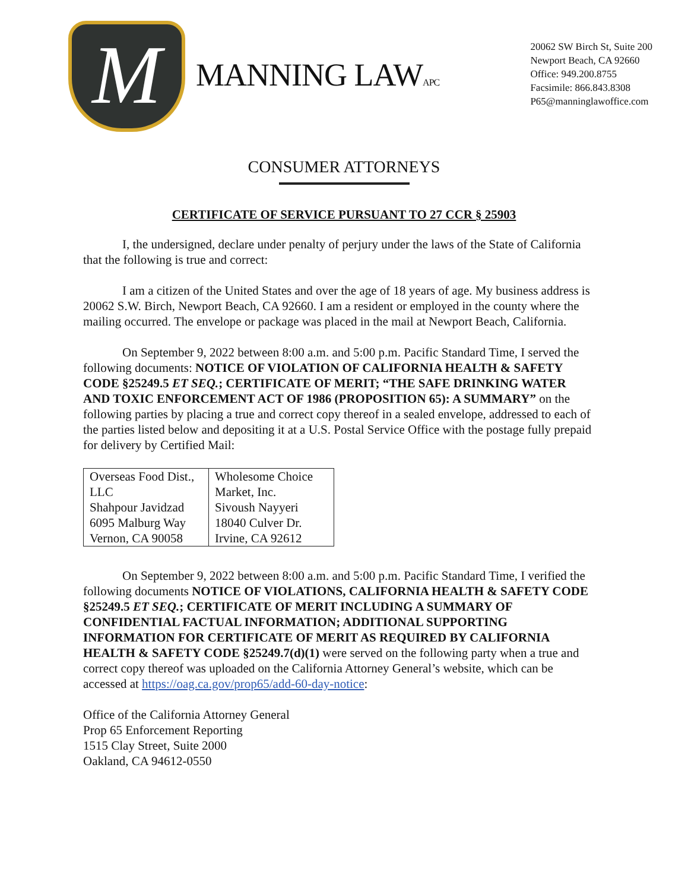M
MANNING LAWAPC
20062 SW Birch St, Suite 200
Newport Beach, CA 92660
Office: 949.200.8755
Facsimile: 866.843.8308
P65@manninglawoffice.com
CONSUMER ATTORNEYS
CERTIFICATE OF SERVICE PURSUANT TO 27 CCR § 25903
I, the undersigned, declare under penalty of perjury under the laws of the State of California that the following is true and correct:
I am a citizen of the United States and over the age of 18 years of age. My business address is 20062 S.W. Birch, Newport Beach, CA 92660. I am a resident or employed in the county where the mailing occurred. The envelope or package was placed in the mail at Newport Beach, California.
On September 9, 2022 between 8:00 a.m. and 5:00 p.m. Pacific Standard Time, I served the following documents: NOTICE OF VIOLATION OF CALIFORNIA HEALTH & SAFETY CODE §25249.5 ET SEQ.; CERTIFICATE OF MERIT; “THE SAFE DRINKING WATER AND TOXIC ENFORCEMENT ACT OF 1986 (PROPOSITION 65): A SUMMARY” on the following parties by placing a true and correct copy thereof in a sealed envelope, addressed to each of the parties listed below and depositing it at a U.S. Postal Service Office with the postage fully prepaid for delivery by Certified Mail:
| Overseas Food Dist., LLC Shahpour Javidzad 6095 Malburg Way Vernon, CA 90058 | Wholesome Choice Market, Inc. Sivoush Nayyeri 18040 Culver Dr. Irvine, CA 92612 |
On September 9, 2022 between 8:00 a.m. and 5:00 p.m. Pacific Standard Time, I verified the following documents NOTICE OF VIOLATIONS, CALIFORNIA HEALTH & SAFETY CODE §25249.5 ET SEQ.; CERTIFICATE OF MERIT INCLUDING A SUMMARY OF CONFIDENTIAL FACTUAL INFORMATION; ADDITIONAL SUPPORTING INFORMATION FOR CERTIFICATE OF MERIT AS REQUIRED BY CALIFORNIA HEALTH & SAFETY CODE §25249.7(d)(1) were served on the following party when a true and correct copy thereof was uploaded on the California Attorney General’s website, which can be accessed at https://oag.ca.gov/prop65/add-60-day-notice:
Office of the California Attorney General
Prop 65 Enforcement Reporting
1515 Clay Street, Suite 2000
Oakland, CA 94612-0550